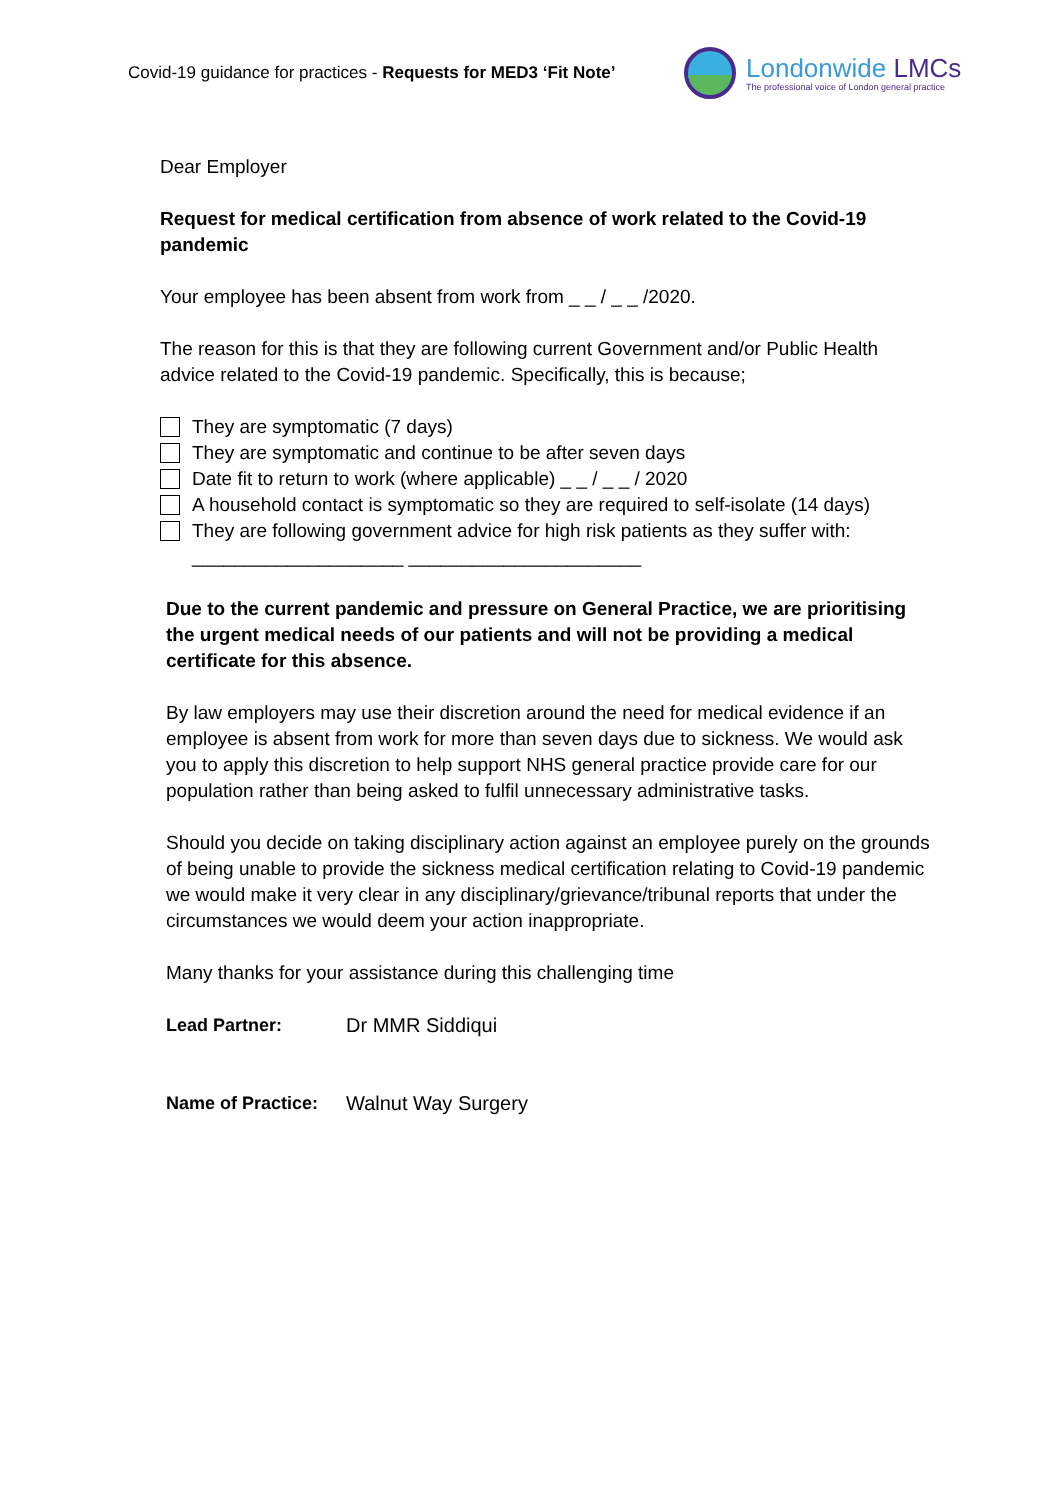Covid-19 guidance for practices - Requests for MED3 ‘Fit Note’
Londonwide LMCs
The professional voice of London general practice
Dear Employer
Request for medical certification from absence of work related to the Covid-19 pandemic
Your employee has been absent from work from _ _ / _ _ /2020.
The reason for this is that they are following current Government and/or Public Health advice related to the Covid-19 pandemic. Specifically, this is because;
They are symptomatic (7 days)
They are symptomatic and continue to be after seven days
Date fit to return to work (where applicable) _ _ / _ _ / 2020
A household contact is symptomatic so they are required to self-isolate (14 days)
They are following government advice for high risk patients as they suffer with:
____________________ ______________________
Due to the current pandemic and pressure on General Practice, we are prioritising the urgent medical needs of our patients and will not be providing a medical certificate for this absence.
By law employers may use their discretion around the need for medical evidence if an employee is absent from work for more than seven days due to sickness. We would ask you to apply this discretion to help support NHS general practice provide care for our population rather than being asked to fulfil unnecessary administrative tasks.
Should you decide on taking disciplinary action against an employee purely on the grounds of being unable to provide the sickness medical certification relating to Covid-19 pandemic we would make it very clear in any disciplinary/grievance/tribunal reports that under the circumstances we would deem your action inappropriate.
Many thanks for your assistance during this challenging time
Lead Partner: Dr MMR Siddiqui
Name of Practice: Walnut Way Surgery